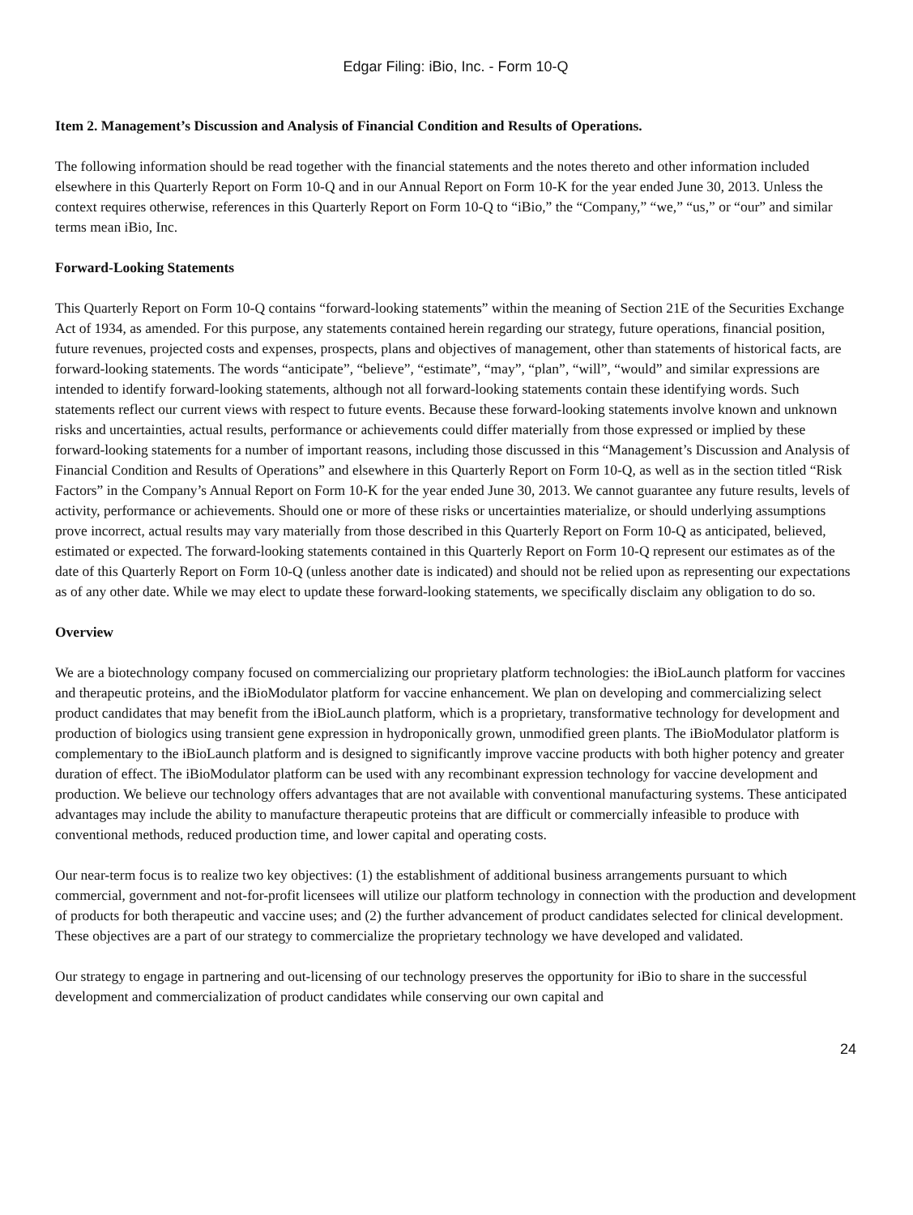Edgar Filing: iBio, Inc. - Form 10-Q
Item 2. Management’s Discussion and Analysis of Financial Condition and Results of Operations.
The following information should be read together with the financial statements and the notes thereto and other information included elsewhere in this Quarterly Report on Form 10-Q and in our Annual Report on Form 10-K for the year ended June 30, 2013. Unless the context requires otherwise, references in this Quarterly Report on Form 10-Q to “iBio,” the “Company,” “we,” “us,” or “our” and similar terms mean iBio, Inc.
Forward-Looking Statements
This Quarterly Report on Form 10-Q contains “forward-looking statements” within the meaning of Section 21E of the Securities Exchange Act of 1934, as amended. For this purpose, any statements contained herein regarding our strategy, future operations, financial position, future revenues, projected costs and expenses, prospects, plans and objectives of management, other than statements of historical facts, are forward-looking statements. The words “anticipate”, “believe”, “estimate”, “may”, “plan”, “will”, “would” and similar expressions are intended to identify forward-looking statements, although not all forward-looking statements contain these identifying words. Such statements reflect our current views with respect to future events. Because these forward-looking statements involve known and unknown risks and uncertainties, actual results, performance or achievements could differ materially from those expressed or implied by these forward-looking statements for a number of important reasons, including those discussed in this “Management’s Discussion and Analysis of Financial Condition and Results of Operations” and elsewhere in this Quarterly Report on Form 10-Q, as well as in the section titled “Risk Factors” in the Company’s Annual Report on Form 10-K for the year ended June 30, 2013. We cannot guarantee any future results, levels of activity, performance or achievements. Should one or more of these risks or uncertainties materialize, or should underlying assumptions prove incorrect, actual results may vary materially from those described in this Quarterly Report on Form 10-Q as anticipated, believed, estimated or expected. The forward-looking statements contained in this Quarterly Report on Form 10-Q represent our estimates as of the date of this Quarterly Report on Form 10-Q (unless another date is indicated) and should not be relied upon as representing our expectations as of any other date. While we may elect to update these forward-looking statements, we specifically disclaim any obligation to do so.
Overview
We are a biotechnology company focused on commercializing our proprietary platform technologies: the iBioLaunch platform for vaccines and therapeutic proteins, and the iBioModulator platform for vaccine enhancement. We plan on developing and commercializing select product candidates that may benefit from the iBioLaunch platform, which is a proprietary, transformative technology for development and production of biologics using transient gene expression in hydroponically grown, unmodified green plants. The iBioModulator platform is complementary to the iBioLaunch platform and is designed to significantly improve vaccine products with both higher potency and greater duration of effect. The iBioModulator platform can be used with any recombinant expression technology for vaccine development and production. We believe our technology offers advantages that are not available with conventional manufacturing systems. These anticipated advantages may include the ability to manufacture therapeutic proteins that are difficult or commercially infeasible to produce with conventional methods, reduced production time, and lower capital and operating costs.
Our near-term focus is to realize two key objectives: (1) the establishment of additional business arrangements pursuant to which commercial, government and not-for-profit licensees will utilize our platform technology in connection with the production and development of products for both therapeutic and vaccine uses; and (2) the further advancement of product candidates selected for clinical development. These objectives are a part of our strategy to commercialize the proprietary technology we have developed and validated.
Our strategy to engage in partnering and out-licensing of our technology preserves the opportunity for iBio to share in the successful development and commercialization of product candidates while conserving our own capital and
24